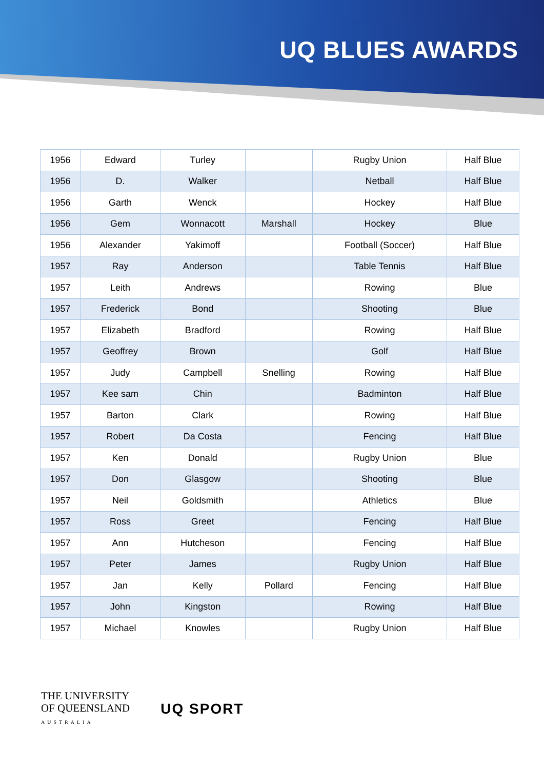UQ BLUES AWARDS
| 1956 | Edward | Turley | | Rugby Union | Half Blue |
| 1956 | D. | Walker | | Netball | Half Blue |
| 1956 | Garth | Wenck | | Hockey | Half Blue |
| 1956 | Gem | Wonnacott | Marshall | Hockey | Blue |
| 1956 | Alexander | Yakimoff | | Football (Soccer) | Half Blue |
| 1957 | Ray | Anderson | | Table Tennis | Half Blue |
| 1957 | Leith | Andrews | | Rowing | Blue |
| 1957 | Frederick | Bond | | Shooting | Blue |
| 1957 | Elizabeth | Bradford | | Rowing | Half Blue |
| 1957 | Geoffrey | Brown | | Golf | Half Blue |
| 1957 | Judy | Campbell | Snelling | Rowing | Half Blue |
| 1957 | Kee sam | Chin | | Badminton | Half Blue |
| 1957 | Barton | Clark | | Rowing | Half Blue |
| 1957 | Robert | Da Costa | | Fencing | Half Blue |
| 1957 | Ken | Donald | | Rugby Union | Blue |
| 1957 | Don | Glasgow | | Shooting | Blue |
| 1957 | Neil | Goldsmith | | Athletics | Blue |
| 1957 | Ross | Greet | | Fencing | Half Blue |
| 1957 | Ann | Hutcheson | | Fencing | Half Blue |
| 1957 | Peter | James | | Rugby Union | Half Blue |
| 1957 | Jan | Kelly | Pollard | Fencing | Half Blue |
| 1957 | John | Kingston | | Rowing | Half Blue |
| 1957 | Michael | Knowles | | Rugby Union | Half Blue |
THE UNIVERSITY
OF QUEENSLAND
AUSTRALIA
UQ SPORT